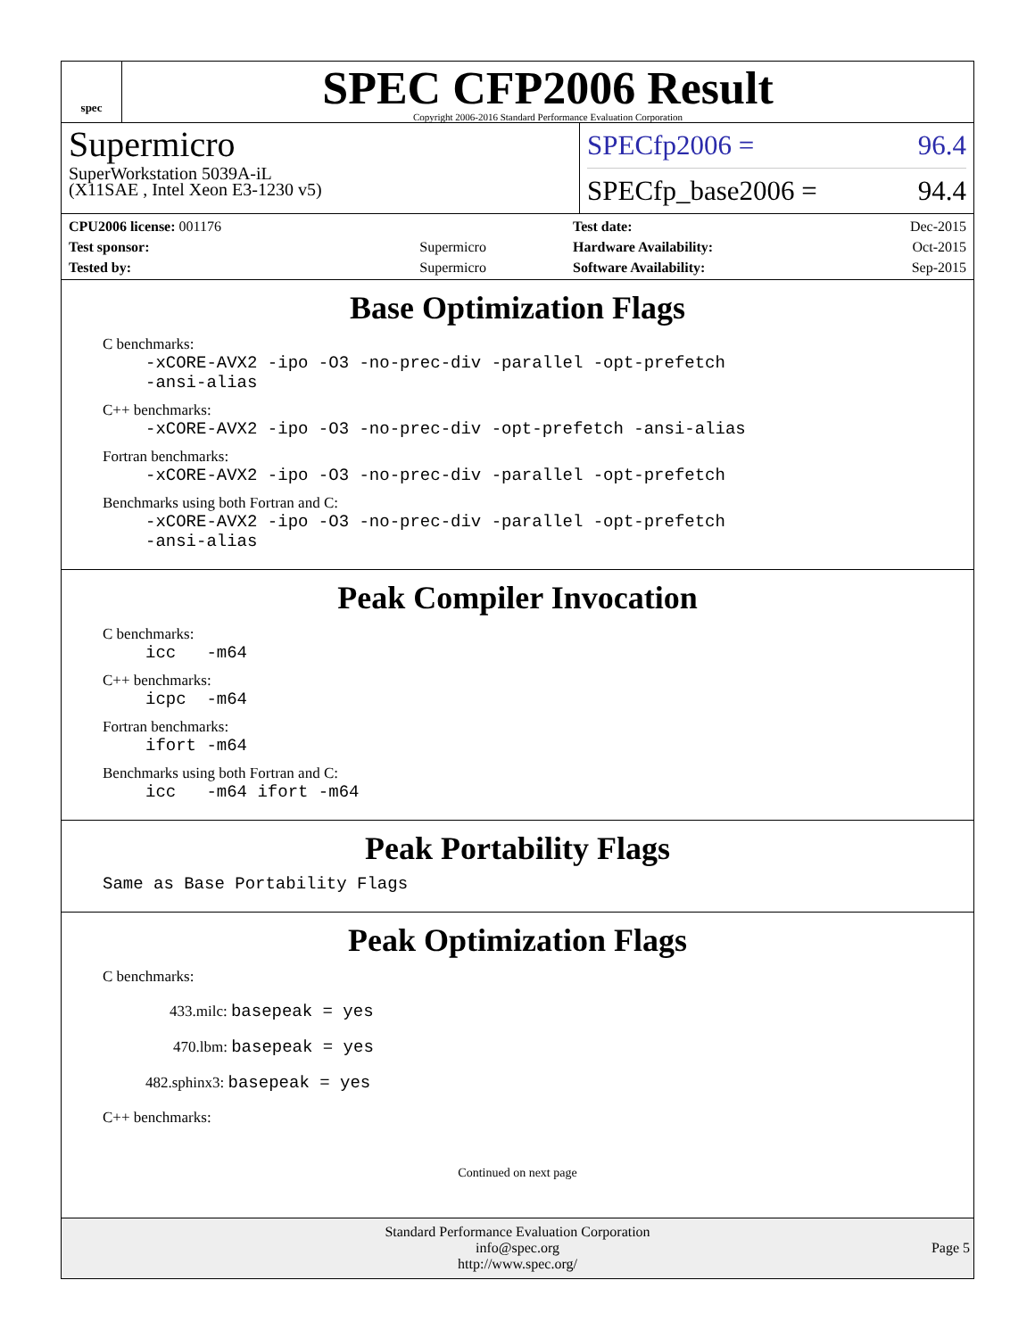spec
SPEC CFP2006 Result
Copyright 2006-2016 Standard Performance Evaluation Corporation
Supermicro
SuperWorkstation 5039A-iL
(X11SAE , Intel Xeon E3-1230 v5)
SPECfp2006 = 96.4
SPECfp_base2006 = 94.4
| CPU2006 license: 001176 | |
| Test sponsor: | Supermicro |
| Tested by: | Supermicro |
| Test date: | Dec-2015 |
| Hardware Availability: | Oct-2015 |
| Software Availability: | Sep-2015 |
Base Optimization Flags
C benchmarks:
-xCORE-AVX2 -ipo -O3 -no-prec-div -parallel -opt-prefetch -ansi-alias
C++ benchmarks:
-xCORE-AVX2 -ipo -O3 -no-prec-div -opt-prefetch -ansi-alias
Fortran benchmarks:
-xCORE-AVX2 -ipo -O3 -no-prec-div -parallel -opt-prefetch
Benchmarks using both Fortran and C:
-xCORE-AVX2 -ipo -O3 -no-prec-div -parallel -opt-prefetch -ansi-alias
Peak Compiler Invocation
C benchmarks:
icc -m64
C++ benchmarks:
icpc -m64
Fortran benchmarks:
ifort -m64
Benchmarks using both Fortran and C:
icc -m64 ifort -m64
Peak Portability Flags
Same as Base Portability Flags
Peak Optimization Flags
C benchmarks:
433.milc: basepeak = yes
470.lbm: basepeak = yes
482.sphinx3: basepeak = yes
C++ benchmarks:
Continued on next page
Standard Performance Evaluation Corporation
info@spec.org
http://www.spec.org/
Page 5